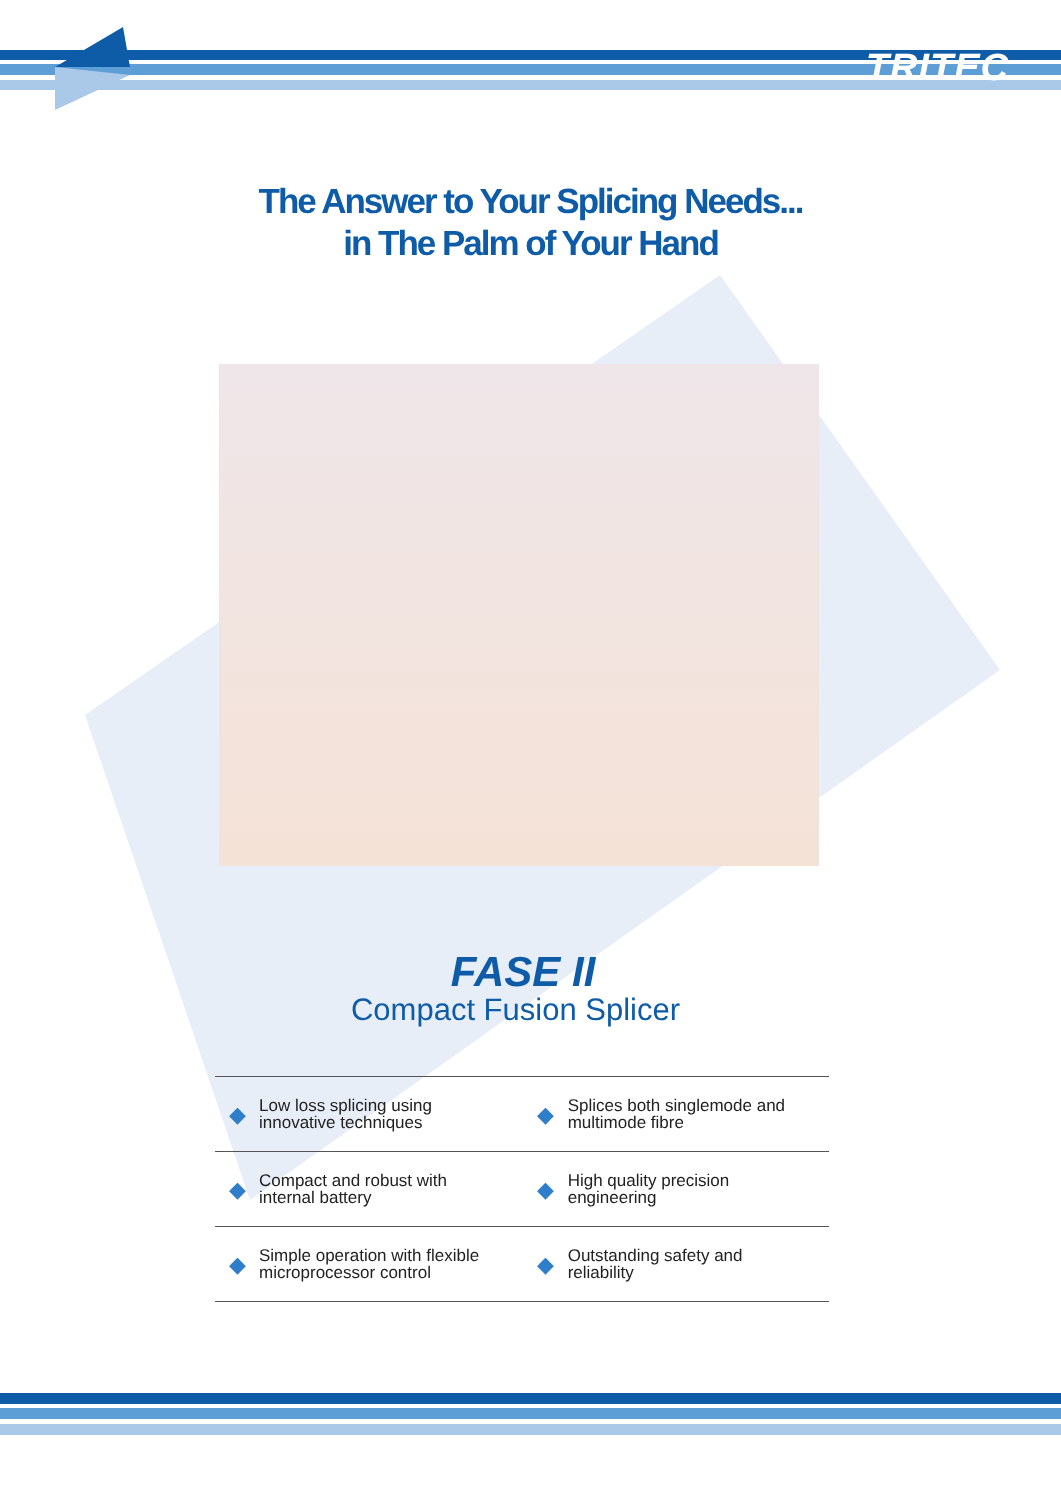TRITEC
The Answer to Your Splicing Needs...
in The Palm of Your Hand
FASE II
Compact Fusion Splicer
| ◆ | Low loss splicing using innovative techniques | ◆ | Splices both singlemode and multimode fibre |
| ◆ | Compact and robust with internal battery | ◆ | High quality precision engineering |
| ◆ | Simple operation with flexible microprocessor control | ◆ | Outstanding safety and reliability |